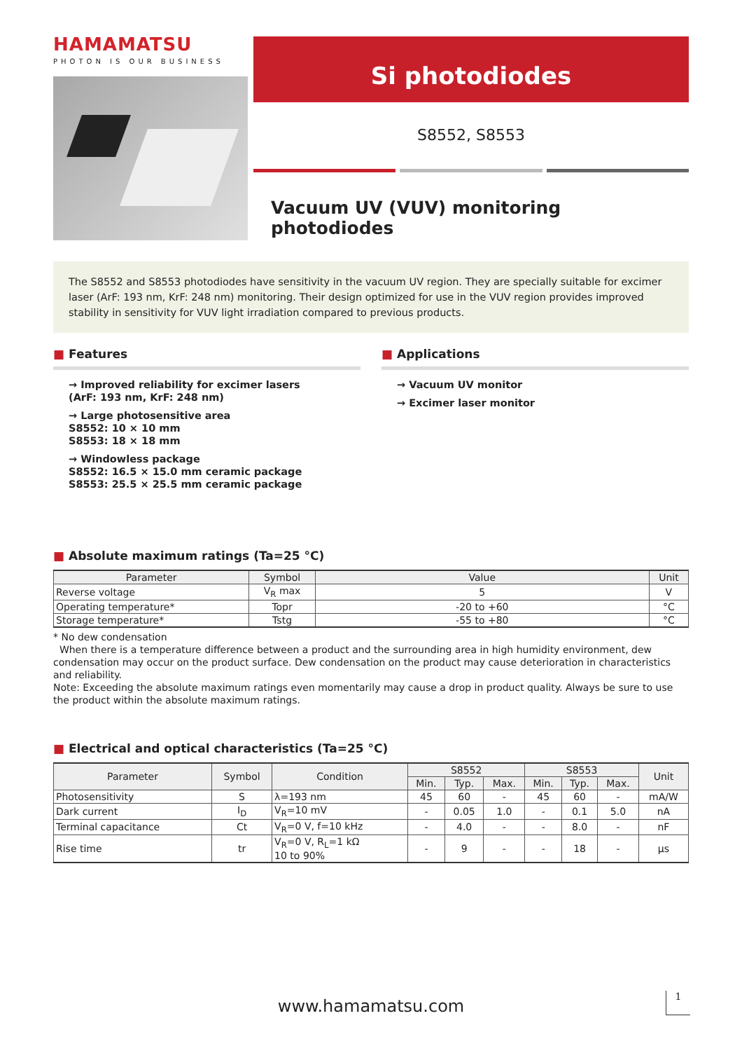HAMAMATSU
PHOTON IS OUR BUSINESS
Si photodiodes
S8552, S8553
Vacuum UV (VUV) monitoring photodiodes
The S8552 and S8553 photodiodes have sensitivity in the vacuum UV region. They are specially suitable for excimer laser (ArF: 193 nm, KrF: 248 nm) monitoring. Their design optimized for use in the VUV region provides improved stability in sensitivity for VUV light irradiation compared to previous products.
■ Features
→ Improved reliability for excimer lasers
(ArF: 193 nm, KrF: 248 nm)
→ Large photosensitive area
S8552: 10 × 10 mm
S8553: 18 × 18 mm
→ Windowless package
S8552: 16.5 × 15.0 mm ceramic package
S8553: 25.5 × 25.5 mm ceramic package
■ Applications
→ Vacuum UV monitor
→ Excimer laser monitor
■ Absolute maximum ratings (Ta=25 °C)
| Parameter | Symbol | Value | Unit |
| --- | --- | --- | --- |
| Reverse voltage | V<sub>R</sub> max | 5 | V |
| Operating temperature* | Topr | -20 to +60 | °C |
| Storage temperature* | Tstg | -55 to +80 | °C |
* No dew condensation
When there is a temperature difference between a product and the surrounding area in high humidity environment, dew condensation may occur on the product surface. Dew condensation on the product may cause deterioration in characteristics and reliability.
Note: Exceeding the absolute maximum ratings even momentarily may cause a drop in product quality. Always be sure to use the product within the absolute maximum ratings.
■ Electrical and optical characteristics (Ta=25 °C)
| Parameter | Symbol | Condition | S8552 | | | S8553 | | | Unit |
| --- | --- | --- | --- | --- | --- | --- | --- | --- | --- |
| | | | Min. | Typ. | Max. | Min. | Typ. | Max. | |
| Photosensitivity | S | λ=193 nm | 45 | 60 | - | 45 | 60 | - | mA/W |
| Dark current | I<sub>D</sub> | V<sub>R</sub>=10 mV | - | 0.05 | 1.0 | - | 0.1 | 5.0 | nA |
| Terminal capacitance | Ct | V<sub>R</sub>=0 V, f=10 kHz | - | 4.0 | - | - | 8.0 | - | nF |
| Rise time | tr | V<sub>R</sub>=0 V, R<sub>L</sub>=1 kΩ 10 to 90% | - | 9 | - | - | 18 | - | μs |
www.hamamatsu.com 1